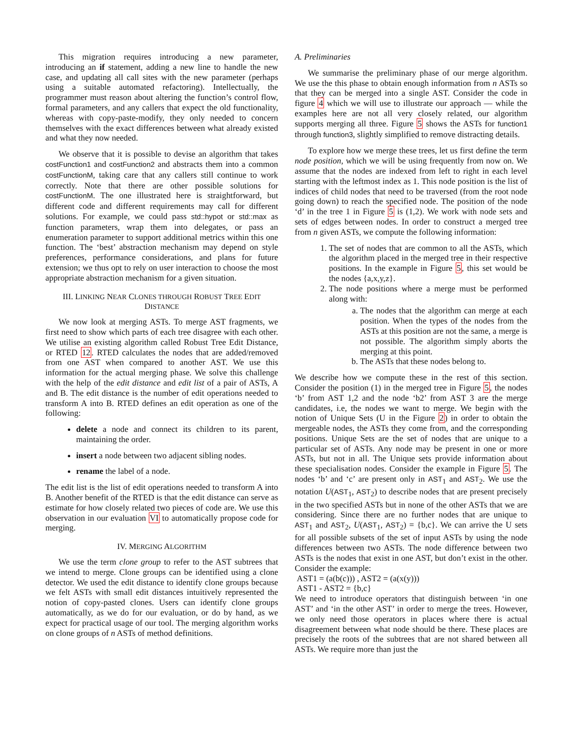This migration requires introducing a new parameter, introducing an if statement, adding a new line to handle the new case, and updating all call sites with the new parameter (perhaps using a suitable automated refactoring). Intellectually, the programmer must reason about altering the function’s control flow, formal parameters, and any callers that expect the old functionality, whereas with copy-paste-modify, they only needed to concern themselves with the exact differences between what already existed and what they now needed.
We observe that it is possible to devise an algorithm that takes costFunction1 and costFunction2 and abstracts them into a common costFunctionM, taking care that any callers still continue to work correctly. Note that there are other possible solutions for costFunctionM. The one illustrated here is straightforward, but different code and different requirements may call for different solutions. For example, we could pass std::hypot or std::max as function parameters, wrap them into delegates, or pass an enumeration parameter to support additional metrics within this one function. The ‘best’ abstraction mechanism may depend on style preferences, performance considerations, and plans for future extension; we thus opt to rely on user interaction to choose the most appropriate abstraction mechanism for a given situation.
III. LINKING NEAR CLONES THROUGH ROBUST TREE EDIT DISTANCE
We now look at merging ASTs. To merge AST fragments, we first need to show which parts of each tree disagree with each other. We utilise an existing algorithm called Robust Tree Edit Distance, or RTED 12. RTED calculates the nodes that are added/removed from one AST when compared to another AST. We use this information for the actual merging phase. We solve this challenge with the help of the edit distance and edit list of a pair of ASTs, A and B. The edit distance is the number of edit operations needed to transform A into B. RTED defines an edit operation as one of the following:
delete a node and connect its children to its parent, maintaining the order.
insert a node between two adjacent sibling nodes.
rename the label of a node.
The edit list is the list of edit operations needed to transform A into B. Another benefit of the RTED is that the edit distance can serve as estimate for how closely related two pieces of code are. We use this observation in our evaluation VI to automatically propose code for merging.
IV. MERGING ALGORITHM
We use the term clone group to refer to the AST subtrees that we intend to merge. Clone groups can be identified using a clone detector. We used the edit distance to identify clone groups because we felt ASTs with small edit distances intuitively represented the notion of copy-pasted clones. Users can identify clone groups automatically, as we do for our evaluation, or do by hand, as we expect for practical usage of our tool. The merging algorithm works on clone groups of n ASTs of method definitions.
A. Preliminaries
We summarise the preliminary phase of our merge algorithm. We use the this phase to obtain enough information from n ASTs so that they can be merged into a single AST. Consider the code in figure 4 which we will use to illustrate our approach — while the examples here are not all very closely related, our algorithm supports merging all three. Figure 5 shows the ASTs for function1 through function3, slightly simplified to remove distracting details.
To explore how we merge these trees, let us first define the term node position, which we will be using frequently from now on. We assume that the nodes are indexed from left to right in each level starting with the leftmost index as 1. This node position is the list of indices of child nodes that need to be traversed (from the root node going down) to reach the specified node. The position of the node ‘d’ in the tree 1 in Figure 5 is (1,2). We work with node sets and sets of edges between nodes. In order to construct a merged tree from n given ASTs, we compute the following information:
1. The set of nodes that are common to all the ASTs, which the algorithm placed in the merged tree in their respective positions. In the example in Figure 5, this set would be the nodes {a,x,y,z}.
2. The node positions where a merge must be performed along with:
a. The nodes that the algorithm can merge at each position. When the types of the nodes from the ASTs at this position are not the same, a merge is not possible. The algorithm simply aborts the merging at this point.
b. The ASTs that these nodes belong to.
We describe how we compute these in the rest of this section. Consider the position (1) in the merged tree in Figure 5, the nodes ‘b’ from AST 1,2 and the node ‘b2’ from AST 3 are the merge candidates, i.e, the nodes we want to merge. We begin with the notion of Unique Sets (U in the Figure 2) in order to obtain the mergeable nodes, the ASTs they come from, and the corresponding positions. Unique Sets are the set of nodes that are unique to a particular set of ASTs. Any node may be present in one or more ASTs, but not in all. The Unique sets provide information about these specialisation nodes. Consider the example in Figure 5. The nodes ‘b’ and ‘c’ are present only in AST<sub>1</sub> and AST<sub>2</sub>. We use the notation U(AST<sub>1</sub>, AST<sub>2</sub>) to describe nodes that are present precisely in the two specified ASTs but in none of the other ASTs that we are considering. Since there are no further nodes that are unique to AST<sub>1</sub> and AST<sub>2</sub>, U(AST<sub>1</sub>, AST<sub>2</sub>) = {b,c}. We can arrive the U sets for all possible subsets of the set of input ASTs by using the node differences between two ASTs. The node difference between two ASTs is the nodes that exist in one AST, but don’t exist in the other. Consider the example:
AST1 = (a(b(c))) , AST2 = (a(x(y)))
AST1 - AST2 = {b,c}
We need to introduce operators that distinguish between ‘in one AST’ and ‘in the other AST’ in order to merge the trees. However, we only need those operators in places where there is actual disagreement between what node should be there. These places are precisely the roots of the subtrees that are not shared between all ASTs. We require more than just the